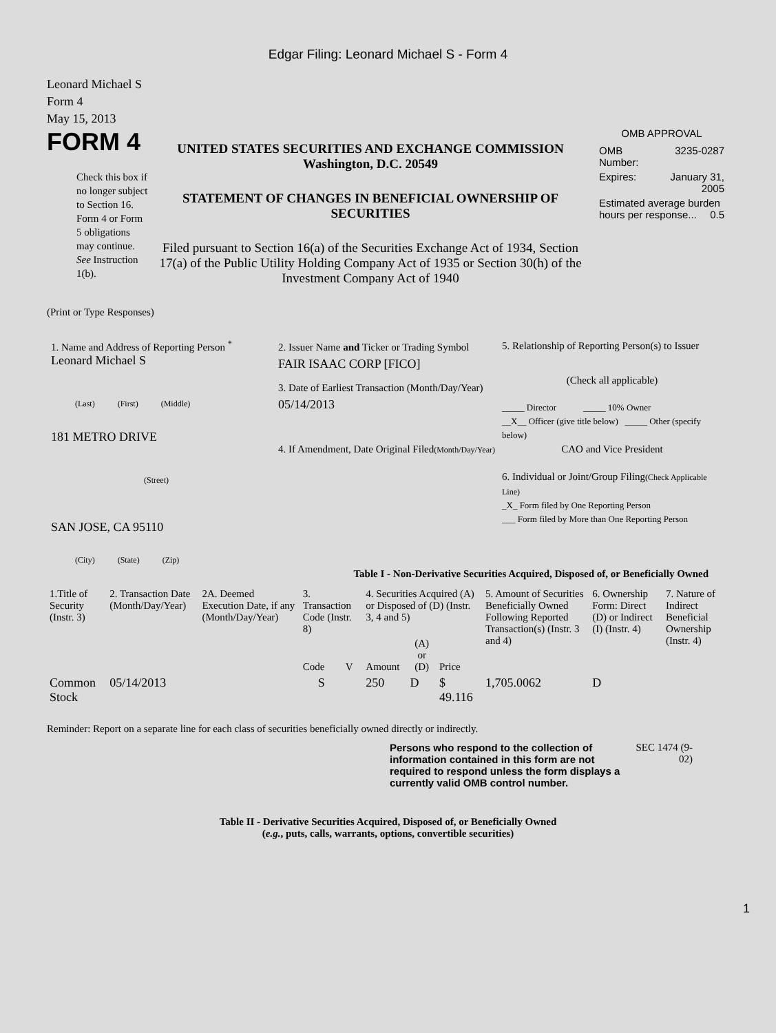Edgar Filing: Leonard Michael S - Form 4
Leonard Michael S
Form 4
May 15, 2013
FORM 4
Check this box if no longer subject to Section 16. Form 4 or Form 5 obligations may continue. See Instruction 1(b).
UNITED STATES SECURITIES AND EXCHANGE COMMISSION
Washington, D.C. 20549
STATEMENT OF CHANGES IN BENEFICIAL OWNERSHIP OF SECURITIES
Filed pursuant to Section 16(a) of the Securities Exchange Act of 1934, Section 17(a) of the Public Utility Holding Company Act of 1935 or Section 30(h) of the Investment Company Act of 1940
OMB APPROVAL
| OMB Number: | 3235-0287 |
| Expires: | January 31, 2005 |
| Estimated average burden hours per response... 0.5 | |
(Print or Type Responses)
1. Name and Address of Reporting Person <sup>*</sup>
Leonard Michael S
(Last) (First) (Middle)
181 METRO DRIVE
(Street)
SAN JOSE, CA 95110
(City) (State) (Zip)
2. Issuer Name and Ticker or Trading Symbol
FAIR ISAAC CORP [FICO]
3. Date of Earliest Transaction (Month/Day/Year)
05/14/2013
4. If Amendment, Date Original Filed(Month/Day/Year)
5. Relationship of Reporting Person(s) to Issuer
(Check all applicable)
_____ Director _____ 10% Owner
__X__ Officer (give title below) _____ Other (specify below)
CAO and Vice President
6. Individual or Joint/Group Filing(Check Applicable Line)
_X_ Form filed by One Reporting Person
___ Form filed by More than One Reporting Person
Table I - Non-Derivative Securities Acquired, Disposed of, or Beneficially Owned
| 1.Title of Security (Instr. 3) | 2. Transaction Date (Month/Day/Year) | 2A. Deemed Execution Date, if any (Month/Day/Year) | 3. Transaction Code (Instr. 8) | | 4. Securities Acquired (A) or Disposed of (D) (Instr. 3, 4 and 5) | | | 5. Amount of Securities Beneficially Owned Following Reported Transaction(s) (Instr. 3 and 4) | 6. Ownership Form: Direct (D) or Indirect (I) (Instr. 4) | 7. Nature of Indirect Beneficial Ownership (Instr. 4) |
| --- | --- | --- | --- | --- | --- | --- | --- | --- | --- | --- |
| | | | Code | V | Amount | (A) or (D) | Price | | | |
| Common Stock | 05/14/2013 | | S | | 250 | D | $ 49.116 | 1,705.0062 | D | |
Reminder: Report on a separate line for each class of securities beneficially owned directly or indirectly.
Persons who respond to the collection of information contained in this form are not required to respond unless the form displays a currently valid OMB control number.
SEC 1474 (9-02)
Table II - Derivative Securities Acquired, Disposed of, or Beneficially Owned
(e.g., puts, calls, warrants, options, convertible securities)
1